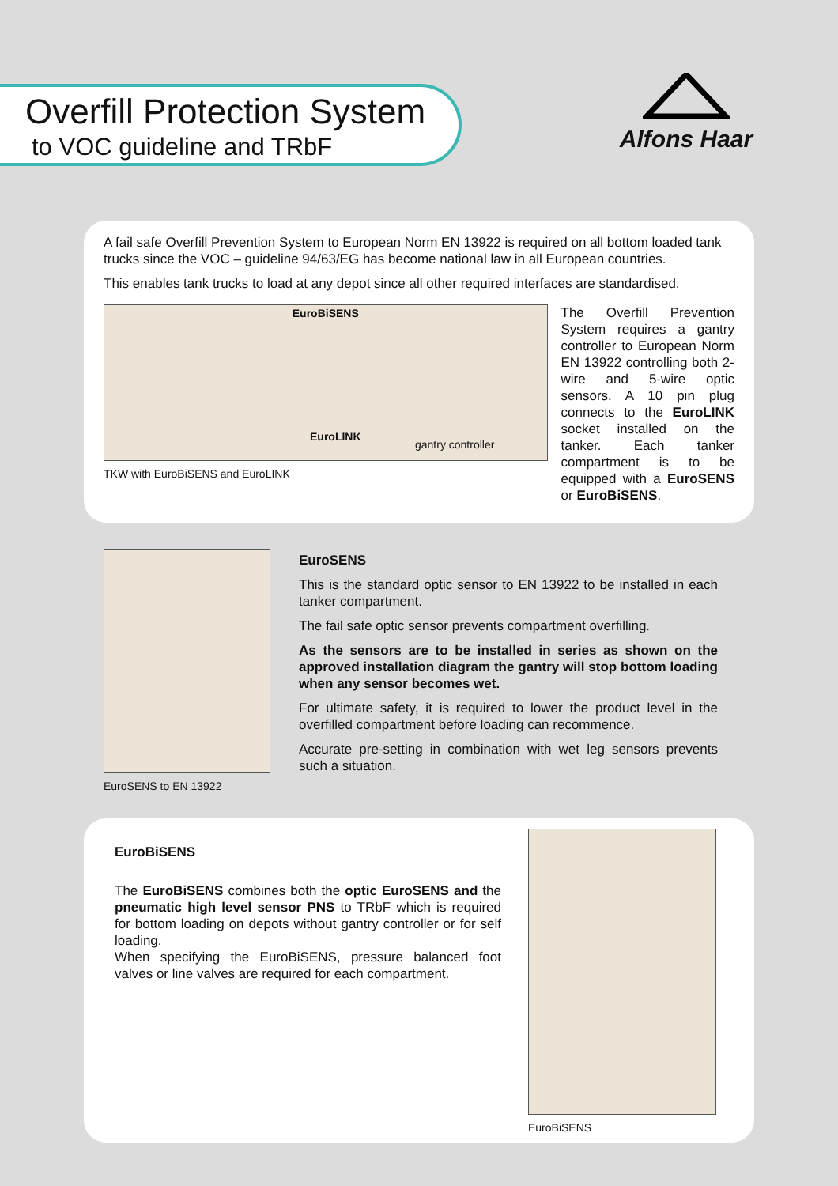Overfill Protection System
to VOC guideline and TRbF
Alfons Haar
A fail safe Overfill Prevention System to European Norm EN 13922 is required on all bottom loaded tank trucks since the VOC – guideline 94/63/EG has become national law in all European countries.
This enables tank trucks to load at any depot since all other required interfaces are standardised.
EuroBiSENS
EuroLINK
gantry controller
TKW with EuroBiSENS and EuroLINK
The Overfill Prevention System requires a gantry controller to European Norm EN 13922 controlling both 2-wire and 5-wire optic sensors. A 10 pin plug connects to the EuroLINK socket installed on the tanker. Each tanker compartment is to be equipped with a EuroSENS or EuroBiSENS.
EuroSENS to EN 13922
EuroSENS
This is the standard optic sensor to EN 13922 to be installed in each tanker compartment.
The fail safe optic sensor prevents compartment overfilling.
As the sensors are to be installed in series as shown on the approved installation diagram the gantry will stop bottom loading when any sensor becomes wet.
For ultimate safety, it is required to lower the product level in the overfilled compartment before loading can recommence.
Accurate pre-setting in combination with wet leg sensors prevents such a situation.
EuroBiSENS
The EuroBiSENS combines both the optic EuroSENS and the pneumatic high level sensor PNS to TRbF which is required for bottom loading on depots without gantry controller or for self loading.
When specifying the EuroBiSENS, pressure balanced foot valves or line valves are required for each compartment.
EuroBiSENS